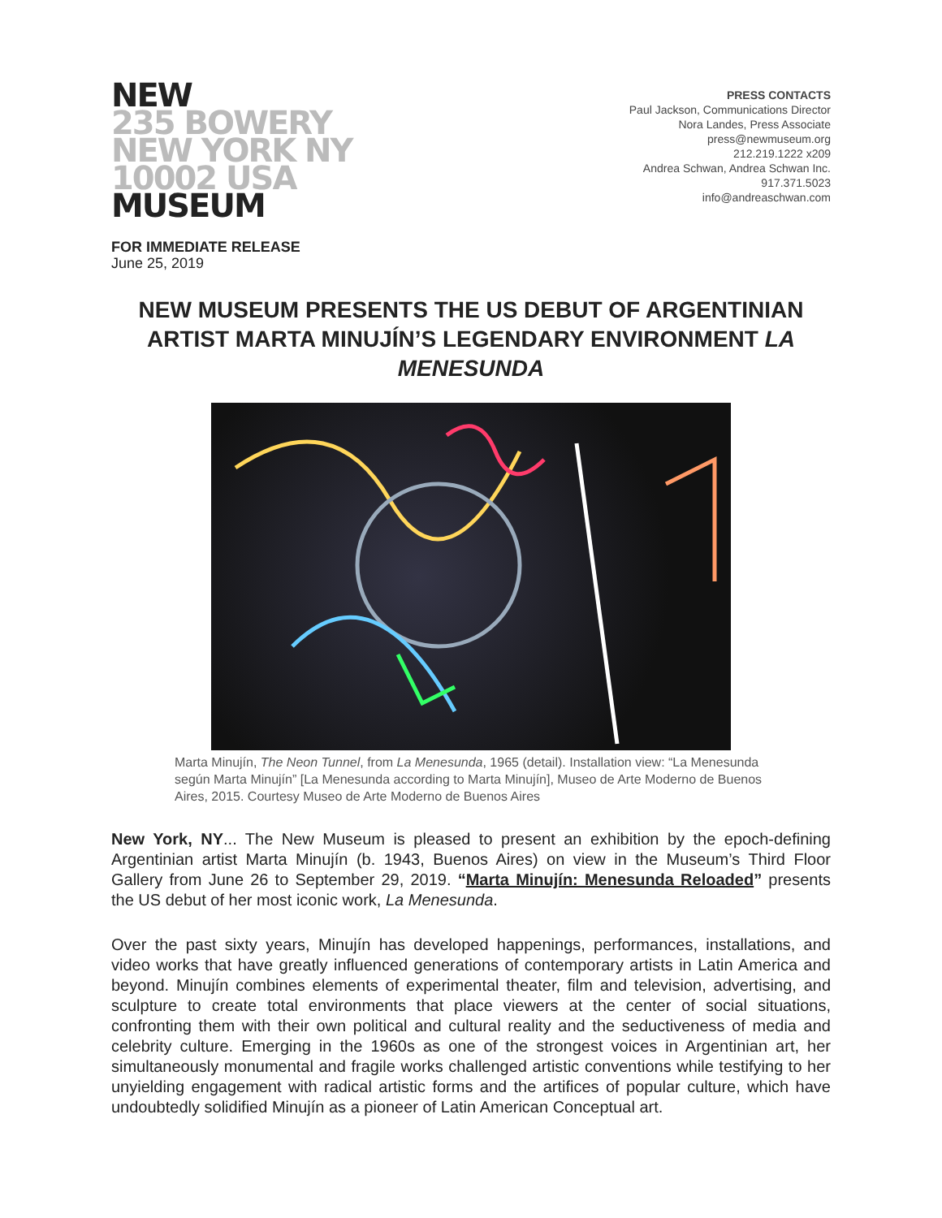NEW
235 BOWERY
NEW YORK NY
10002 USA
MUSEUM
PRESS CONTACTS
Paul Jackson, Communications Director
Nora Landes, Press Associate
press@newmuseum.org
212.219.1222 x209
Andrea Schwan, Andrea Schwan Inc.
917.371.5023
info@andreaschwan.com
FOR IMMEDIATE RELEASE
June 25, 2019
NEW MUSEUM PRESENTS THE US DEBUT OF ARGENTINIAN ARTIST MARTA MINUJÍN’S LEGENDARY ENVIRONMENT LA MENESUNDA
Marta Minujín, The Neon Tunnel, from La Menesunda, 1965 (detail). Installation view: “La Menesunda según Marta Minujín” [La Menesunda according to Marta Minujín], Museo de Arte Moderno de Buenos Aires, 2015. Courtesy Museo de Arte Moderno de Buenos Aires
New York, NY... The New Museum is pleased to present an exhibition by the epoch-defining Argentinian artist Marta Minujín (b. 1943, Buenos Aires) on view in the Museum’s Third Floor Gallery from June 26 to September 29, 2019. “Marta Minujín: Menesunda Reloaded” presents the US debut of her most iconic work, La Menesunda.
Over the past sixty years, Minujín has developed happenings, performances, installations, and video works that have greatly influenced generations of contemporary artists in Latin America and beyond. Minujín combines elements of experimental theater, film and television, advertising, and sculpture to create total environments that place viewers at the center of social situations, confronting them with their own political and cultural reality and the seductiveness of media and celebrity culture. Emerging in the 1960s as one of the strongest voices in Argentinian art, her simultaneously monumental and fragile works challenged artistic conventions while testifying to her unyielding engagement with radical artistic forms and the artifices of popular culture, which have undoubtedly solidified Minujín as a pioneer of Latin American Conceptual art.